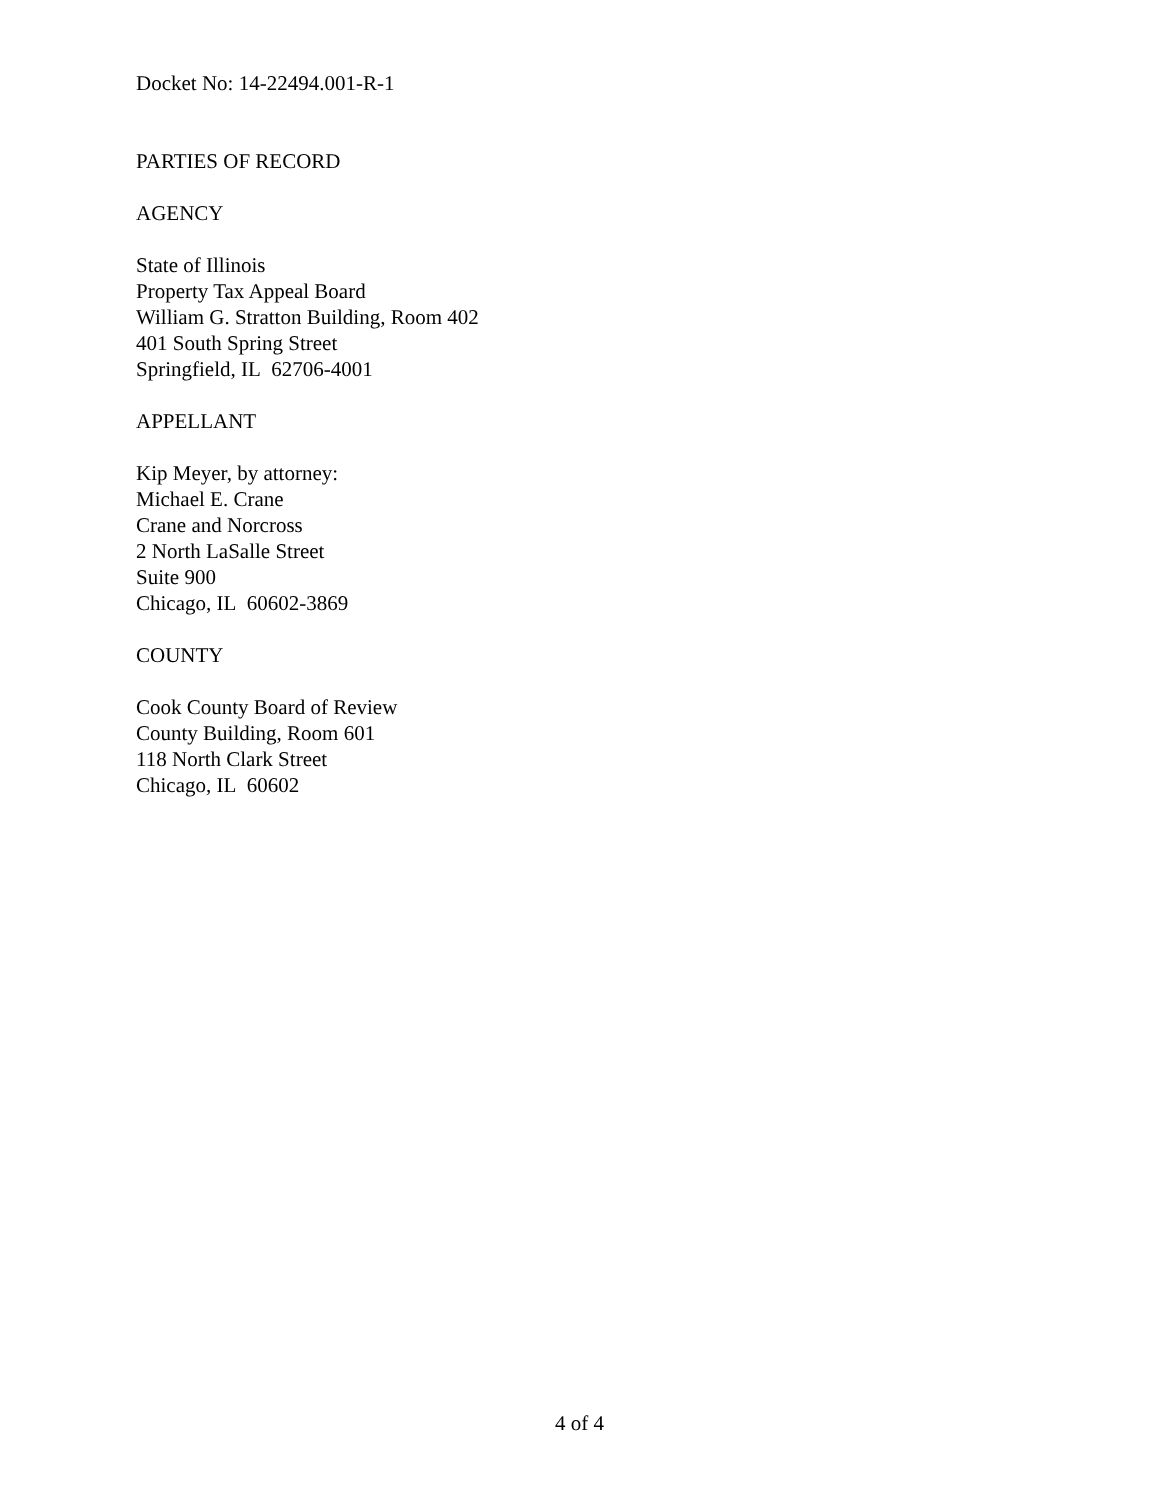Docket No: 14-22494.001-R-1
PARTIES OF RECORD
AGENCY
State of Illinois
Property Tax Appeal Board
William G. Stratton Building, Room 402
401 South Spring Street
Springfield, IL 62706-4001
APPELLANT
Kip Meyer, by attorney:
Michael E. Crane
Crane and Norcross
2 North LaSalle Street
Suite 900
Chicago, IL 60602-3869
COUNTY
Cook County Board of Review
County Building, Room 601
118 North Clark Street
Chicago, IL 60602
4 of 4